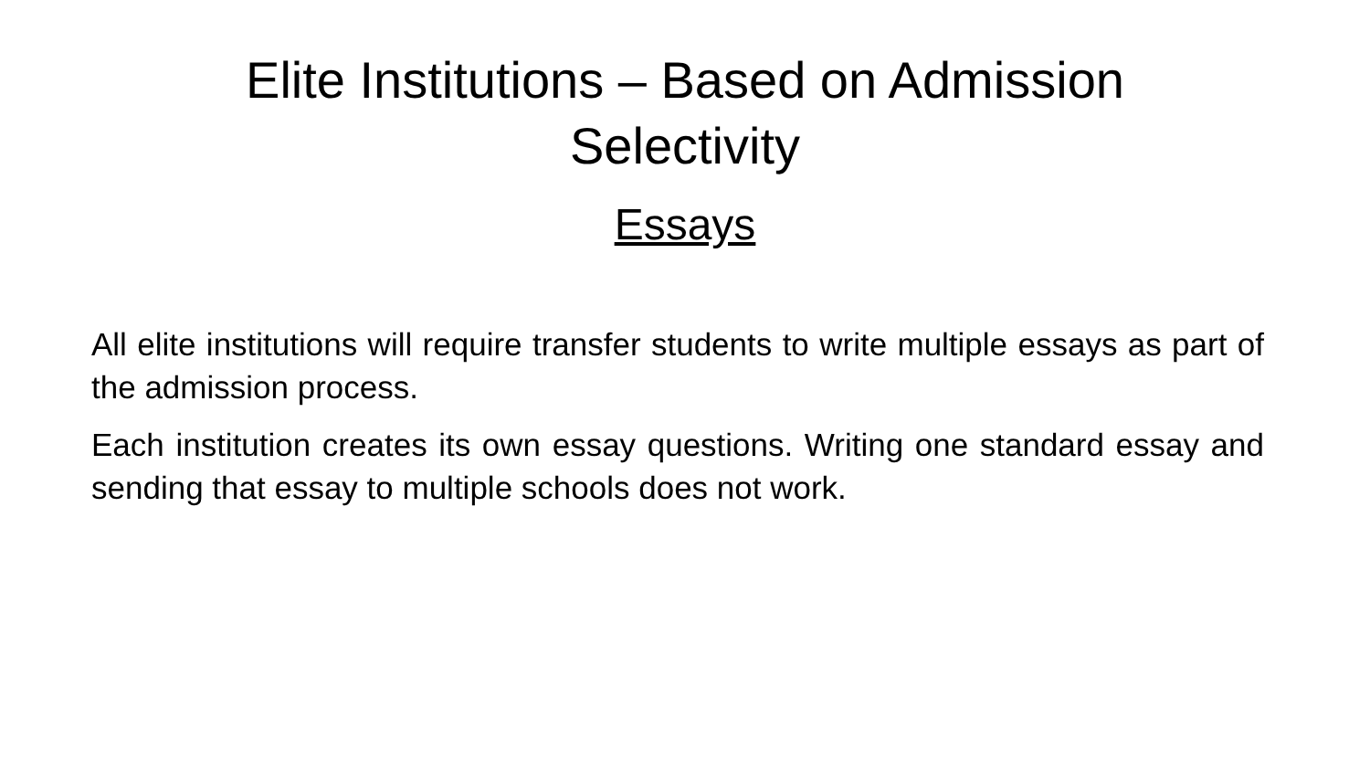Elite Institutions – Based on Admission
Selectivity
Essays
All elite institutions will require transfer students to write multiple essays as part of the admission process.
Each institution creates its own essay questions. Writing one standard essay and sending that essay to multiple schools does not work.